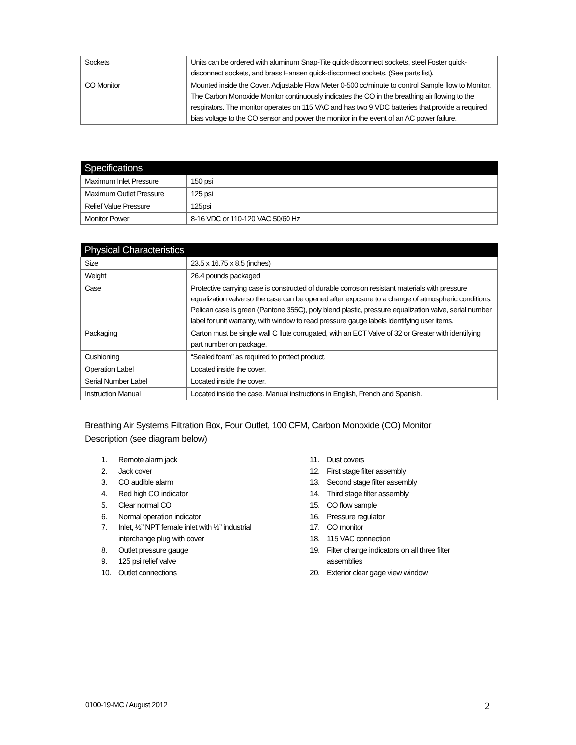| Sockets | Units can be ordered with aluminum Snap-Tite quick-disconnect sockets, steel Foster quick-disconnect sockets, and brass Hansen quick-disconnect sockets. (See parts list). |
| CO Monitor | Mounted inside the Cover. Adjustable Flow Meter 0-500 cc/minute to control Sample flow to Monitor. The Carbon Monoxide Monitor continuously indicates the CO in the breathing air flowing to the respirators. The monitor operates on 115 VAC and has two 9 VDC batteries that provide a required bias voltage to the CO sensor and power the monitor in the event of an AC power failure. |
| Specifications | |
| --- | --- |
| Maximum Inlet Pressure | 150 psi |
| Maximum Outlet Pressure | 125 psi |
| Relief Value Pressure | 125psi |
| Monitor Power | 8-16 VDC or 110-120 VAC 50/60 Hz |
| Physical Characteristics | |
| --- | --- |
| Size | 23.5 x 16.75 x 8.5 (inches) |
| Weight | 26.4 pounds packaged |
| Case | Protective carrying case is constructed of durable corrosion resistant materials with pressure equalization valve so the case can be opened after exposure to a change of atmospheric conditions. Pelican case is green (Pantone 355C), poly blend plastic, pressure equalization valve, serial number label for unit warranty, with window to read pressure gauge labels identifying user items. |
| Packaging | Carton must be single wall C flute corrugated, with an ECT Valve of 32 or Greater with identifying part number on package. |
| Cushioning | “Sealed foam” as required to protect product. |
| Operation Label | Located inside the cover. |
| Serial Number Label | Located inside the cover. |
| Instruction Manual | Located inside the case. Manual instructions in English, French and Spanish. |
Breathing Air Systems Filtration Box, Four Outlet, 100 CFM, Carbon Monoxide (CO) Monitor
Description (see diagram below)
1. Remote alarm jack
2. Jack cover
3. CO audible alarm
4. Red high CO indicator
5. Clear normal CO
6. Normal operation indicator
7. Inlet, ½” NPT female inlet with ½” industrial interchange plug with cover
8. Outlet pressure gauge
9. 125 psi relief valve
10. Outlet connections
11. Dust covers
12. First stage filter assembly
13. Second stage filter assembly
14. Third stage filter assembly
15. CO flow sample
16. Pressure regulator
17. CO monitor
18. 115 VAC connection
19. Filter change indicators on all three filter assemblies
20. Exterior clear gage view window
0100-19-MC / August 2012 2